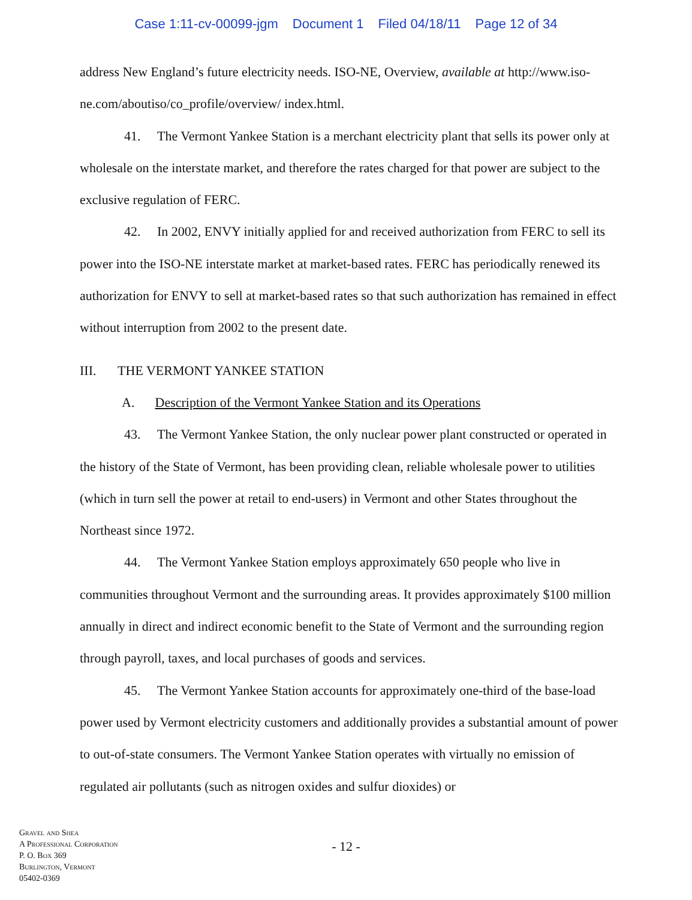Case 1:11-cv-00099-jgm Document 1 Filed 04/18/11 Page 12 of 34
address New England’s future electricity needs. ISO-NE, Overview, available at http://www.iso-ne.com/aboutiso/co_profile/overview/ index.html.
41. The Vermont Yankee Station is a merchant electricity plant that sells its power only at wholesale on the interstate market, and therefore the rates charged for that power are subject to the exclusive regulation of FERC.
42. In 2002, ENVY initially applied for and received authorization from FERC to sell its power into the ISO-NE interstate market at market-based rates. FERC has periodically renewed its authorization for ENVY to sell at market-based rates so that such authorization has remained in effect without interruption from 2002 to the present date.
III. THE VERMONT YANKEE STATION
A. Description of the Vermont Yankee Station and its Operations
43. The Vermont Yankee Station, the only nuclear power plant constructed or operated in the history of the State of Vermont, has been providing clean, reliable wholesale power to utilities (which in turn sell the power at retail to end-users) in Vermont and other States throughout the Northeast since 1972.
44. The Vermont Yankee Station employs approximately 650 people who live in communities throughout Vermont and the surrounding areas. It provides approximately $100 million annually in direct and indirect economic benefit to the State of Vermont and the surrounding region through payroll, taxes, and local purchases of goods and services.
45. The Vermont Yankee Station accounts for approximately one-third of the base-load power used by Vermont electricity customers and additionally provides a substantial amount of power to out-of-state consumers. The Vermont Yankee Station operates with virtually no emission of regulated air pollutants (such as nitrogen oxides and sulfur dioxides) or
Gravel and Shea
A Professional Corporation
P. O. Box 369
Burlington, Vermont
05402-0369
- 12 -